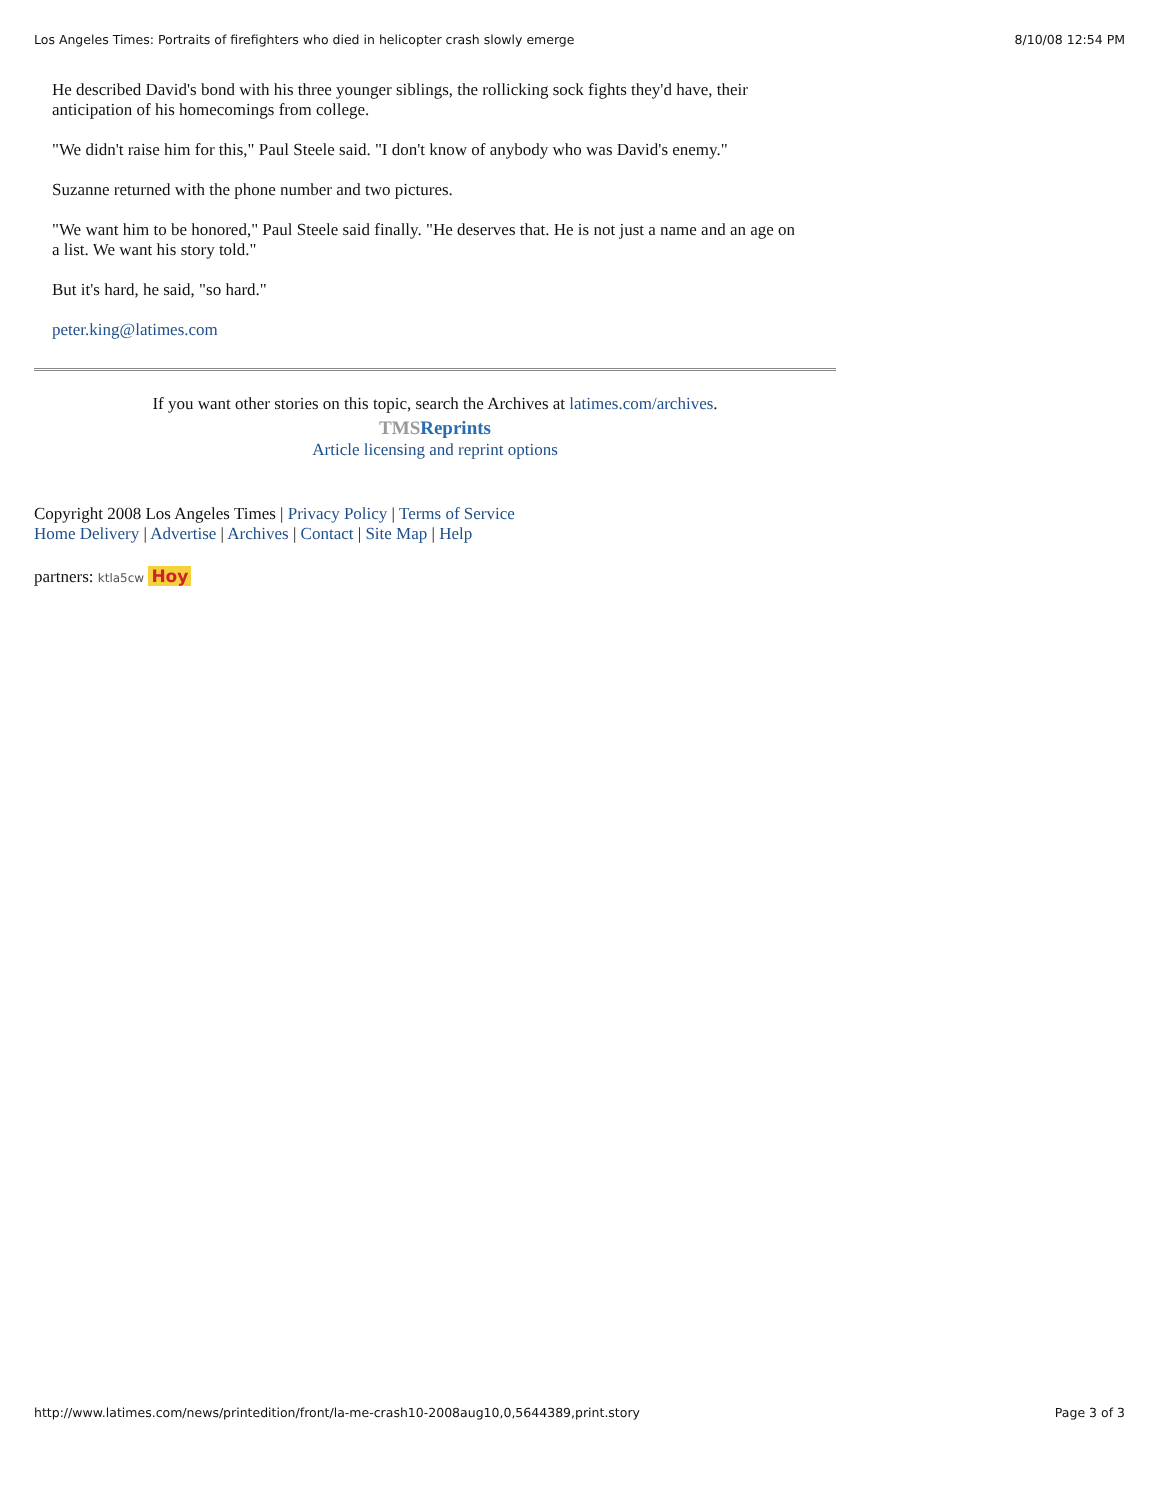Los Angeles Times: Portraits of firefighters who died in helicopter crash slowly emerge 8/10/08 12:54 PM
He described David's bond with his three younger siblings, the rollicking sock fights they'd have, their anticipation of his homecomings from college.
"We didn't raise him for this," Paul Steele said. "I don't know of anybody who was David's enemy."
Suzanne returned with the phone number and two pictures.
"We want him to be honored," Paul Steele said finally. "He deserves that. He is not just a name and an age on a list. We want his story told."
But it's hard, he said, "so hard."
peter.king@latimes.com
If you want other stories on this topic, search the Archives at latimes.com/archives.
TMS Reprints
Article licensing and reprint options
Copyright 2008 Los Angeles Times | Privacy Policy | Terms of Service
Home Delivery | Advertise | Archives | Contact | Site Map | Help
partners: ktla5cw Hoy
http://www.latimes.com/news/printedition/front/la-me-crash10-2008aug10,0,5644389,print.story Page 3 of 3